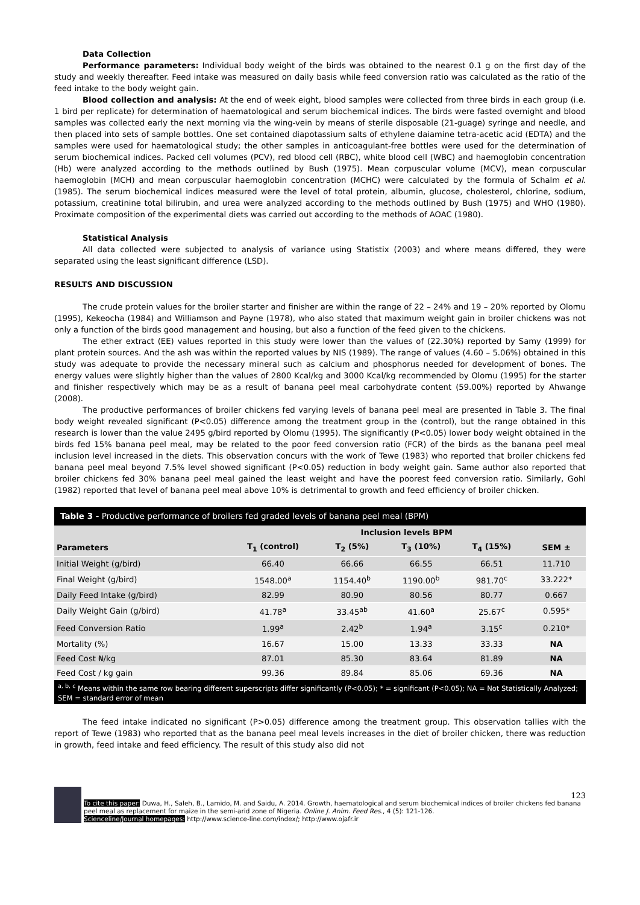Data Collection
Performance parameters: Individual body weight of the birds was obtained to the nearest 0.1 g on the first day of the study and weekly thereafter. Feed intake was measured on daily basis while feed conversion ratio was calculated as the ratio of the feed intake to the body weight gain.
Blood collection and analysis: At the end of week eight, blood samples were collected from three birds in each group (i.e. 1 bird per replicate) for determination of haematological and serum biochemical indices. The birds were fasted overnight and blood samples was collected early the next morning via the wing-vein by means of sterile disposable (21-guage) syringe and needle, and then placed into sets of sample bottles. One set contained diapotassium salts of ethylene daiamine tetra-acetic acid (EDTA) and the samples were used for haematological study; the other samples in anticoagulant-free bottles were used for the determination of serum biochemical indices. Packed cell volumes (PCV), red blood cell (RBC), white blood cell (WBC) and haemoglobin concentration (Hb) were analyzed according to the methods outlined by Bush (1975). Mean corpuscular volume (MCV), mean corpuscular haemoglobin (MCH) and mean corpuscular haemoglobin concentration (MCHC) were calculated by the formula of Schalm et al. (1985). The serum biochemical indices measured were the level of total protein, albumin, glucose, cholesterol, chlorine, sodium, potassium, creatinine total bilirubin, and urea were analyzed according to the methods outlined by Bush (1975) and WHO (1980). Proximate composition of the experimental diets was carried out according to the methods of AOAC (1980).
Statistical Analysis
All data collected were subjected to analysis of variance using Statistix (2003) and where means differed, they were separated using the least significant difference (LSD).
RESULTS AND DISCUSSION
The crude protein values for the broiler starter and finisher are within the range of 22 – 24% and 19 – 20% reported by Olomu (1995), Kekeocha (1984) and Williamson and Payne (1978), who also stated that maximum weight gain in broiler chickens was not only a function of the birds good management and housing, but also a function of the feed given to the chickens.
The ether extract (EE) values reported in this study were lower than the values of (22.30%) reported by Samy (1999) for plant protein sources. And the ash was within the reported values by NIS (1989). The range of values (4.60 – 5.06%) obtained in this study was adequate to provide the necessary mineral such as calcium and phosphorus needed for development of bones. The energy values were slightly higher than the values of 2800 Kcal/kg and 3000 Kcal/kg recommended by Olomu (1995) for the starter and finisher respectively which may be as a result of banana peel meal carbohydrate content (59.00%) reported by Ahwange (2008).
The productive performances of broiler chickens fed varying levels of banana peel meal are presented in Table 3. The final body weight revealed significant (P<0.05) difference among the treatment group in the (control), but the range obtained in this research is lower than the value 2495 g/bird reported by Olomu (1995). The significantly (P<0.05) lower body weight obtained in the birds fed 15% banana peel meal, may be related to the poor feed conversion ratio (FCR) of the birds as the banana peel meal inclusion level increased in the diets. This observation concurs with the work of Tewe (1983) who reported that broiler chickens fed banana peel meal beyond 7.5% level showed significant (P<0.05) reduction in body weight gain. Same author also reported that broiler chickens fed 30% banana peel meal gained the least weight and have the poorest feed conversion ratio. Similarly, Gohl (1982) reported that level of banana peel meal above 10% is detrimental to growth and feed efficiency of broiler chicken.
Table 3 - Productive performance of broilers fed graded levels of banana peel meal (BPM)
| | Inclusion levels BPM | | | | |
| --- | --- | --- | --- | --- | --- |
| Parameters | T<sub>1</sub> (control) | T<sub>2</sub> (5%) | T<sub>3</sub> (10%) | T<sub>4</sub> (15%) | SEM ± |
| Initial Weight (g/bird) | 66.40 | 66.66 | 66.55 | 66.51 | 11.710 |
| Final Weight (g/bird) | 1548.00<sup>a</sup> | 1154.40<sup>b</sup> | 1190.00<sup>b</sup> | 981.70<sup>c</sup> | 33.222* |
| Daily Feed Intake (g/bird) | 82.99 | 80.90 | 80.56 | 80.77 | 0.667 |
| Daily Weight Gain (g/bird) | 41.78<sup>a</sup> | 33.45<sup>ab</sup> | 41.60<sup>a</sup> | 25.67<sup>c</sup> | 0.595* |
| Feed Conversion Ratio | 1.99<sup>a</sup> | 2.42<sup>b</sup> | 1.94<sup>a</sup> | 3.15<sup>c</sup> | 0.210* |
| Mortality (%) | 16.67 | 15.00 | 13.33 | 33.33 | NA |
| Feed Cost ₦/kg | 87.01 | 85.30 | 83.64 | 81.89 | NA |
| Feed Cost / kg gain | 99.36 | 89.84 | 85.06 | 69.36 | NA |
<sup>a, b, c</sup> Means within the same row bearing different superscripts differ significantly (P<0.05); * = significant (P<0.05); NA = Not Statistically Analyzed; SEM = standard error of mean
The feed intake indicated no significant (P>0.05) difference among the treatment group. This observation tallies with the report of Tewe (1983) who reported that as the banana peel meal levels increases in the diet of broiler chicken, there was reduction in growth, feed intake and feed efficiency. The result of this study also did not
123
To cite this paper: Duwa, H., Saleh, B., Lamido, M. and Saidu, A. 2014. Growth, haematological and serum biochemical indices of broiler chickens fed banana peel meal as replacement for maize in the semi-arid zone of Nigeria. Online J. Anim. Feed Res., 4 (5): 121-126.
Scienceline/Journal homepages: http://www.science-line.com/index/; http://www.ojafr.ir